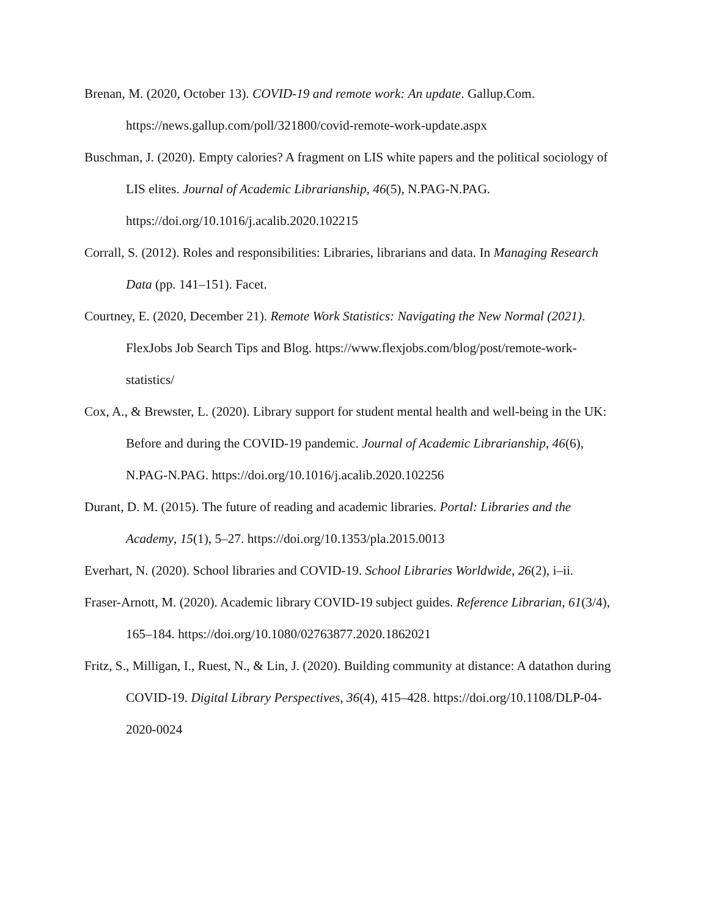Brenan, M. (2020, October 13). COVID-19 and remote work: An update. Gallup.Com. https://news.gallup.com/poll/321800/covid-remote-work-update.aspx
Buschman, J. (2020). Empty calories? A fragment on LIS white papers and the political sociology of LIS elites. Journal of Academic Librarianship, 46(5), N.PAG-N.PAG. https://doi.org/10.1016/j.acalib.2020.102215
Corrall, S. (2012). Roles and responsibilities: Libraries, librarians and data. In Managing Research Data (pp. 141–151). Facet.
Courtney, E. (2020, December 21). Remote Work Statistics: Navigating the New Normal (2021). FlexJobs Job Search Tips and Blog. https://www.flexjobs.com/blog/post/remote-work-statistics/
Cox, A., & Brewster, L. (2020). Library support for student mental health and well-being in the UK: Before and during the COVID-19 pandemic. Journal of Academic Librarianship, 46(6), N.PAG-N.PAG. https://doi.org/10.1016/j.acalib.2020.102256
Durant, D. M. (2015). The future of reading and academic libraries. Portal: Libraries and the Academy, 15(1), 5–27. https://doi.org/10.1353/pla.2015.0013
Everhart, N. (2020). School libraries and COVID-19. School Libraries Worldwide, 26(2), i–ii.
Fraser-Arnott, M. (2020). Academic library COVID-19 subject guides. Reference Librarian, 61(3/4), 165–184. https://doi.org/10.1080/02763877.2020.1862021
Fritz, S., Milligan, I., Ruest, N., & Lin, J. (2020). Building community at distance: A datathon during COVID-19. Digital Library Perspectives, 36(4), 415–428. https://doi.org/10.1108/DLP-04-2020-0024